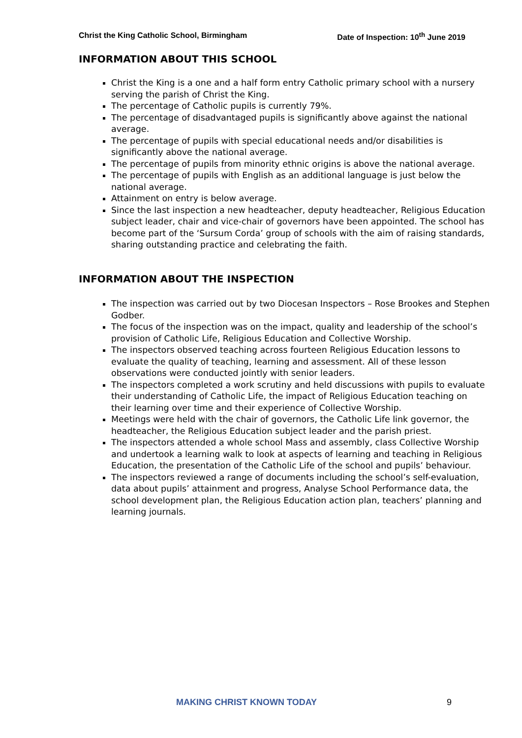Christ the King Catholic School, Birmingham Date of Inspection: 10<sup>th</sup> June 2019
INFORMATION ABOUT THIS SCHOOL
Christ the King is a one and a half form entry Catholic primary school with a nursery serving the parish of Christ the King.
The percentage of Catholic pupils is currently 79%.
The percentage of disadvantaged pupils is significantly above against the national average.
The percentage of pupils with special educational needs and/or disabilities is significantly above the national average.
The percentage of pupils from minority ethnic origins is above the national average.
The percentage of pupils with English as an additional language is just below the national average.
Attainment on entry is below average.
Since the last inspection a new headteacher, deputy headteacher, Religious Education subject leader, chair and vice-chair of governors have been appointed. The school has become part of the ‘Sursum Corda’ group of schools with the aim of raising standards, sharing outstanding practice and celebrating the faith.
INFORMATION ABOUT THE INSPECTION
The inspection was carried out by two Diocesan Inspectors – Rose Brookes and Stephen Godber.
The focus of the inspection was on the impact, quality and leadership of the school’s provision of Catholic Life, Religious Education and Collective Worship.
The inspectors observed teaching across fourteen Religious Education lessons to evaluate the quality of teaching, learning and assessment. All of these lesson observations were conducted jointly with senior leaders.
The inspectors completed a work scrutiny and held discussions with pupils to evaluate their understanding of Catholic Life, the impact of Religious Education teaching on their learning over time and their experience of Collective Worship.
Meetings were held with the chair of governors, the Catholic Life link governor, the headteacher, the Religious Education subject leader and the parish priest.
The inspectors attended a whole school Mass and assembly, class Collective Worship and undertook a learning walk to look at aspects of learning and teaching in Religious Education, the presentation of the Catholic Life of the school and pupils’ behaviour.
The inspectors reviewed a range of documents including the school’s self-evaluation, data about pupils’ attainment and progress, Analyse School Performance data, the school development plan, the Religious Education action plan, teachers’ planning and learning journals.
MAKING CHRIST KNOWN TODAY 9